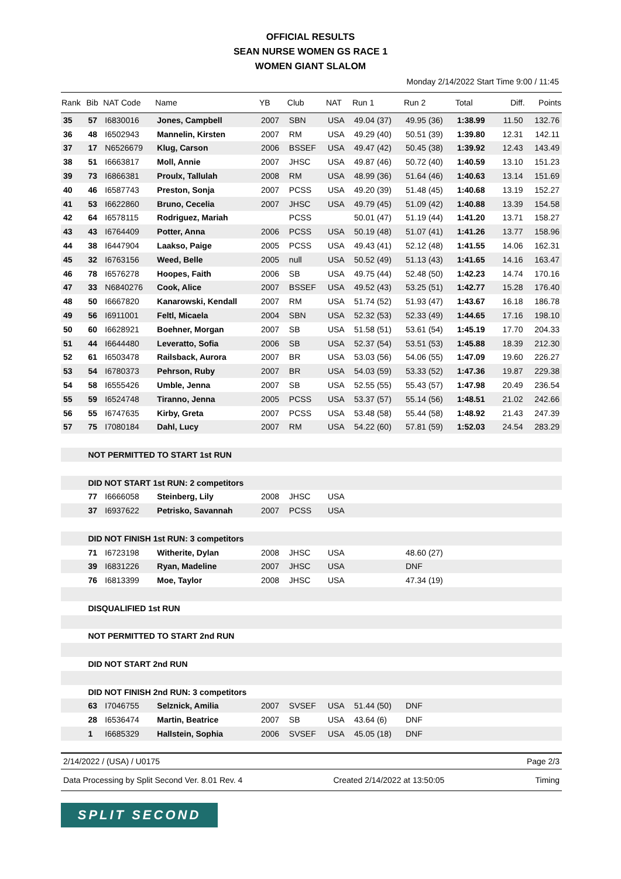OFFICIAL RESULTS
SEAN NURSE WOMEN GS RACE 1
WOMEN GIANT SLALOM
Monday 2/14/2022 Start Time 9:00 / 11:45
| Rank | Bib | NAT Code | Name | YB | Club | NAT | Run 1 | Run 2 | Total | Diff. | Points |
| --- | --- | --- | --- | --- | --- | --- | --- | --- | --- | --- | --- |
| 35 | 57 | I6830016 | Jones, Campbell | 2007 | SBN | USA | 49.04 (37) | 49.95 (36) | 1:38.99 | 11.50 | 132.76 |
| 36 | 48 | I6502943 | Mannelin, Kirsten | 2007 | RM | USA | 49.29 (40) | 50.51 (39) | 1:39.80 | 12.31 | 142.11 |
| 37 | 17 | N6526679 | Klug, Carson | 2006 | BSSEF | USA | 49.47 (42) | 50.45 (38) | 1:39.92 | 12.43 | 143.49 |
| 38 | 51 | I6663817 | Moll, Annie | 2007 | JHSC | USA | 49.87 (46) | 50.72 (40) | 1:40.59 | 13.10 | 151.23 |
| 39 | 73 | I6866381 | Proulx, Tallulah | 2008 | RM | USA | 48.99 (36) | 51.64 (46) | 1:40.63 | 13.14 | 151.69 |
| 40 | 46 | I6587743 | Preston, Sonja | 2007 | PCSS | USA | 49.20 (39) | 51.48 (45) | 1:40.68 | 13.19 | 152.27 |
| 41 | 53 | I6622860 | Bruno, Cecelia | 2007 | JHSC | USA | 49.79 (45) | 51.09 (42) | 1:40.88 | 13.39 | 154.58 |
| 42 | 64 | I6578115 | Rodriguez, Mariah | | PCSS | | 50.01 (47) | 51.19 (44) | 1:41.20 | 13.71 | 158.27 |
| 43 | 43 | I6764409 | Potter, Anna | 2006 | PCSS | USA | 50.19 (48) | 51.07 (41) | 1:41.26 | 13.77 | 158.96 |
| 44 | 38 | I6447904 | Laakso, Paige | 2005 | PCSS | USA | 49.43 (41) | 52.12 (48) | 1:41.55 | 14.06 | 162.31 |
| 45 | 32 | I6763156 | Weed, Belle | 2005 | null | USA | 50.52 (49) | 51.13 (43) | 1:41.65 | 14.16 | 163.47 |
| 46 | 78 | I6576278 | Hoopes, Faith | 2006 | SB | USA | 49.75 (44) | 52.48 (50) | 1:42.23 | 14.74 | 170.16 |
| 47 | 33 | N6840276 | Cook, Alice | 2007 | BSSEF | USA | 49.52 (43) | 53.25 (51) | 1:42.77 | 15.28 | 176.40 |
| 48 | 50 | I6667820 | Kanarowski, Kendall | 2007 | RM | USA | 51.74 (52) | 51.93 (47) | 1:43.67 | 16.18 | 186.78 |
| 49 | 56 | I6911001 | Feltl, Micaela | 2004 | SBN | USA | 52.32 (53) | 52.33 (49) | 1:44.65 | 17.16 | 198.10 |
| 50 | 60 | I6628921 | Boehner, Morgan | 2007 | SB | USA | 51.58 (51) | 53.61 (54) | 1:45.19 | 17.70 | 204.33 |
| 51 | 44 | I6644480 | Leveratto, Sofia | 2006 | SB | USA | 52.37 (54) | 53.51 (53) | 1:45.88 | 18.39 | 212.30 |
| 52 | 61 | I6503478 | Railsback, Aurora | 2007 | BR | USA | 53.03 (56) | 54.06 (55) | 1:47.09 | 19.60 | 226.27 |
| 53 | 54 | I6780373 | Pehrson, Ruby | 2007 | BR | USA | 54.03 (59) | 53.33 (52) | 1:47.36 | 19.87 | 229.38 |
| 54 | 58 | I6555426 | Umble, Jenna | 2007 | SB | USA | 52.55 (55) | 55.43 (57) | 1:47.98 | 20.49 | 236.54 |
| 55 | 59 | I6524748 | Tiranno, Jenna | 2005 | PCSS | USA | 53.37 (57) | 55.14 (56) | 1:48.51 | 21.02 | 242.66 |
| 56 | 55 | I6747635 | Kirby, Greta | 2007 | PCSS | USA | 53.48 (58) | 55.44 (58) | 1:48.92 | 21.43 | 247.39 |
| 57 | 75 | I7080184 | Dahl, Lucy | 2007 | RM | USA | 54.22 (60) | 57.81 (59) | 1:52.03 | 24.54 | 283.29 |
| | NOT PERMITTED TO START 1st RUN | | | | | | | | | | |
| | DID NOT START 1st RUN: 2 competitors | | | | | | | | | | |
| | 77 | I6666058 | Steinberg, Lily | 2008 | JHSC | USA | | | | | |
| | 37 | I6937622 | Petrisko, Savannah | 2007 | PCSS | USA | | | | | |
| | DID NOT FINISH 1st RUN: 3 competitors | | | | | | | | | | |
| | 71 | I6723198 | Witherite, Dylan | 2008 | JHSC | USA | | 48.60 (27) | | | |
| | 39 | I6831226 | Ryan, Madeline | 2007 | JHSC | USA | | DNF | | | |
| | 76 | I6813399 | Moe, Taylor | 2008 | JHSC | USA | | 47.34 (19) | | | |
| | DISQUALIFIED 1st RUN | | | | | | | | | | |
| | NOT PERMITTED TO START 2nd RUN | | | | | | | | | | |
| | DID NOT START 2nd RUN | | | | | | | | | | |
| | DID NOT FINISH 2nd RUN: 3 competitors | | | | | | | | | | |
| | 63 | I7046755 | Selznick, Amilia | 2007 | SVSEF | USA | 51.44 (50) | DNF | | | |
| | 28 | I6536474 | Martin, Beatrice | 2007 | SB | USA | 43.64 (6) | DNF | | | |
| | 1 | I6685329 | Hallstein, Sophia | 2006 | SVSEF | USA | 45.05 (18) | DNF | | | |
2/14/2022 / (USA) / U0175 Page 2/3
Data Processing by Split Second Ver. 8.01 Rev. 4 Created 2/14/2022 at 13:50:05 Timing
SPLIT SECOND